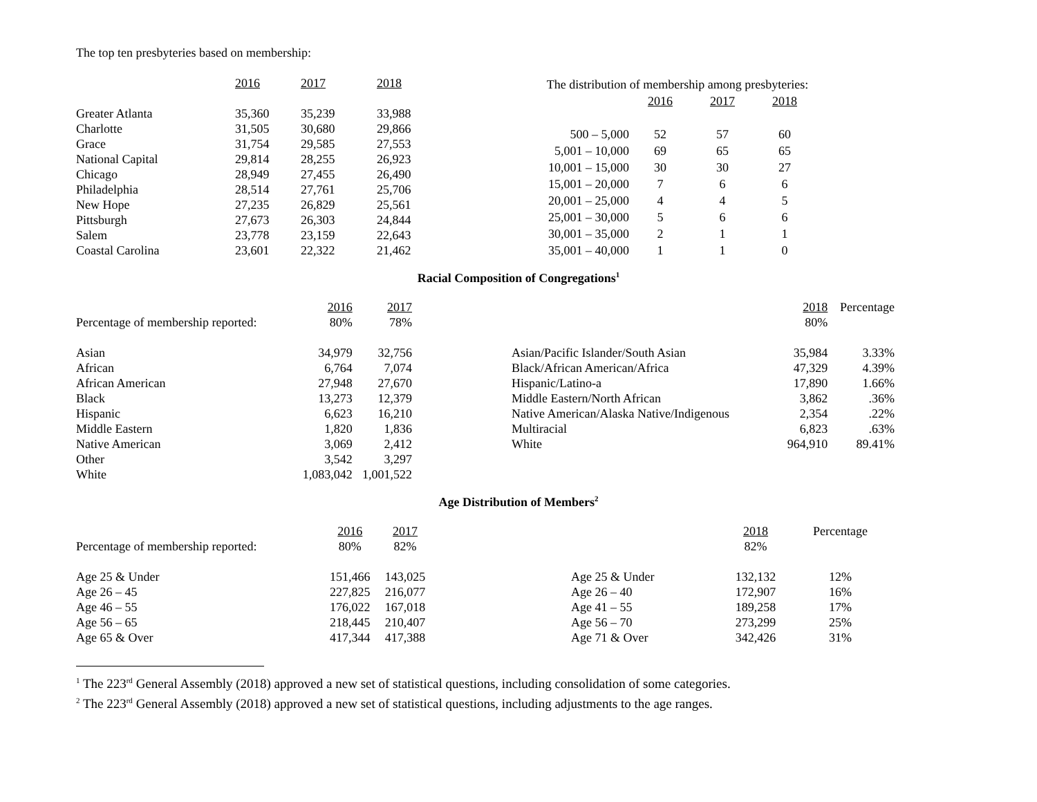The top ten presbyteries based on membership:
| | 2016 | 2017 | 2018 |
| --- | --- | --- | --- |
| Greater Atlanta | 35,360 | 35,239 | 33,988 |
| Charlotte | 31,505 | 30,680 | 29,866 |
| Grace | 31,754 | 29,585 | 27,553 |
| National Capital | 29,814 | 28,255 | 26,923 |
| Chicago | 28,949 | 27,455 | 26,490 |
| Philadelphia | 28,514 | 27,761 | 25,706 |
| New Hope | 27,235 | 26,829 | 25,561 |
| Pittsburgh | 27,673 | 26,303 | 24,844 |
| Salem | 23,778 | 23,159 | 22,643 |
| Coastal Carolina | 23,601 | 22,322 | 21,462 |
| The distribution of membership among presbyteries: | | | |
| | 2016 | 2017 | 2018 |
| 500 – 5,000 | 52 | 57 | 60 |
| 5,001 – 10,000 | 69 | 65 | 65 |
| 10,001 – 15,000 | 30 | 30 | 27 |
| 15,001 – 20,000 | 7 | 6 | 6 |
| 20,001 – 25,000 | 4 | 4 | 5 |
| 25,001 – 30,000 | 5 | 6 | 6 |
| 30,001 – 35,000 | 2 | 1 | 1 |
| 35,001 – 40,000 | 1 | 1 | 0 |
Racial Composition of Congregations<sup>1</sup>
| | 2016 | 2017 |
| Percentage of membership reported: | 80% | 78% |
| Asian | 34,979 | 32,756 |
| African | 6,764 | 7,074 |
| African American | 27,948 | 27,670 |
| Black | 13,273 | 12,379 |
| Hispanic | 6,623 | 16,210 |
| Middle Eastern | 1,820 | 1,836 |
| Native American | 3,069 | 2,412 |
| Other | 3,542 | 3,297 |
| White | 1,083,042 | 1,001,522 |
| | 2018 | Percentage |
| | 80% | |
| Asian/Pacific Islander/South Asian | 35,984 | 3.33% |
| Black/African American/Africa | 47,329 | 4.39% |
| Hispanic/Latino-a | 17,890 | 1.66% |
| Middle Eastern/North African | 3,862 | .36% |
| Native American/Alaska Native/Indigenous | 2,354 | .22% |
| Multiracial | 6,823 | .63% |
| White | 964,910 | 89.41% |
Age Distribution of Members<sup>2</sup>
| | 2016 | 2017 |
| Percentage of membership reported: | 80% | 82% |
| Age 25 & Under | 151,466 | 143,025 |
| Age 26 – 45 | 227,825 | 216,077 |
| Age 46 – 55 | 176,022 | 167,018 |
| Age 56 – 65 | 218,445 | 210,407 |
| Age 65 & Over | 417,344 | 417,388 |
| | 2018 | Percentage |
| | 82% | |
| Age 25 & Under | 132,132 | 12% |
| Age 26 – 40 | 172,907 | 16% |
| Age 41 – 55 | 189,258 | 17% |
| Age 56 – 70 | 273,299 | 25% |
| Age 71 & Over | 342,426 | 31% |
<sup>1</sup> The 223<sup>rd</sup> General Assembly (2018) approved a new set of statistical questions, including consolidation of some categories.
<sup>2</sup> The 223<sup>rd</sup> General Assembly (2018) approved a new set of statistical questions, including adjustments to the age ranges.